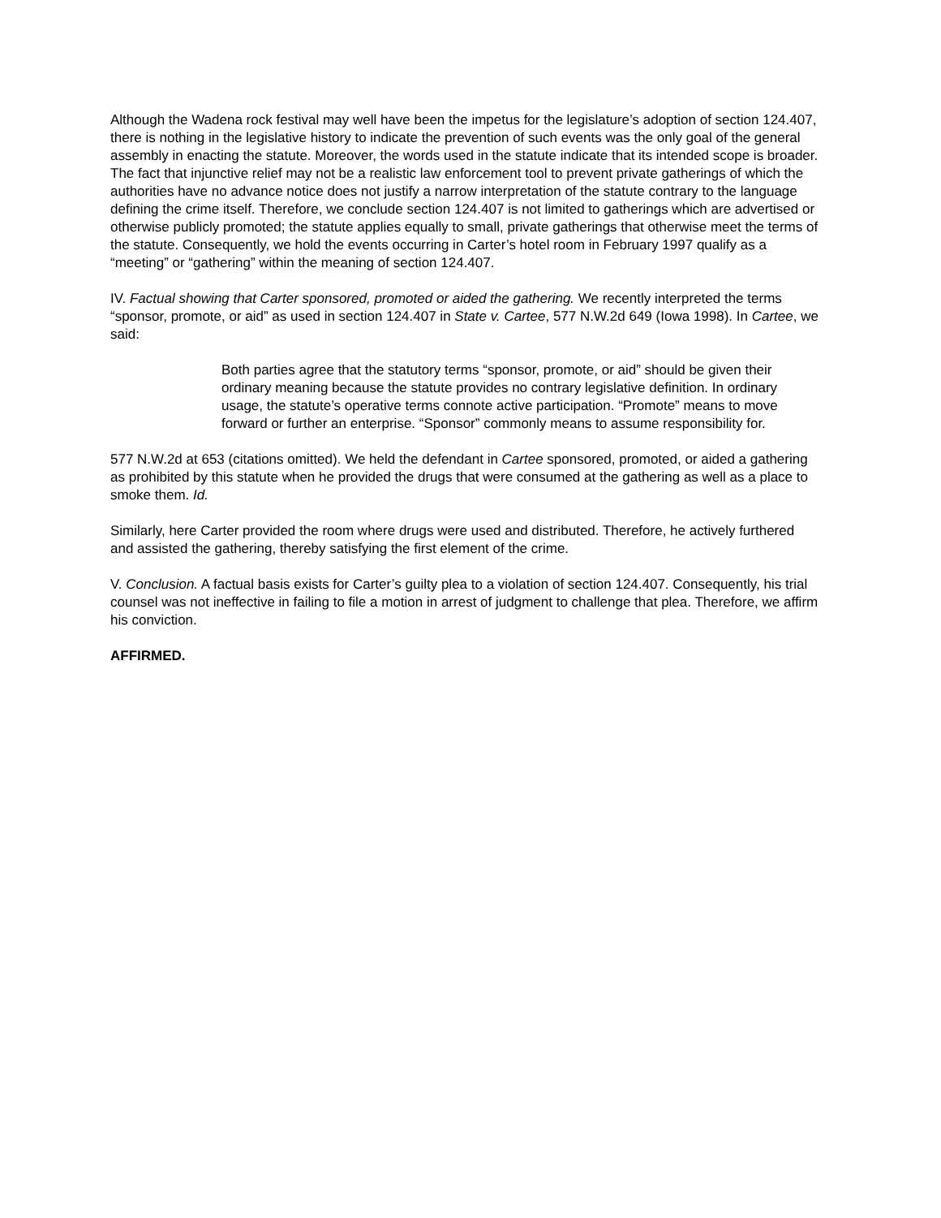Although the Wadena rock festival may well have been the impetus for the legislature’s adoption of section 124.407, there is nothing in the legislative history to indicate the prevention of such events was the only goal of the general assembly in enacting the statute. Moreover, the words used in the statute indicate that its intended scope is broader. The fact that injunctive relief may not be a realistic law enforcement tool to prevent private gatherings of which the authorities have no advance notice does not justify a narrow interpretation of the statute contrary to the language defining the crime itself. Therefore, we conclude section 124.407 is not limited to gatherings which are advertised or otherwise publicly promoted; the statute applies equally to small, private gatherings that otherwise meet the terms of the statute. Consequently, we hold the events occurring in Carter’s hotel room in February 1997 qualify as a “meeting” or “gathering” within the meaning of section 124.407.
IV. Factual showing that Carter sponsored, promoted or aided the gathering. We recently interpreted the terms “sponsor, promote, or aid” as used in section 124.407 in State v. Cartee, 577 N.W.2d 649 (Iowa 1998). In Cartee, we said:
Both parties agree that the statutory terms “sponsor, promote, or aid” should be given their ordinary meaning because the statute provides no contrary legislative definition. In ordinary usage, the statute’s operative terms connote active participation. “Promote” means to move forward or further an enterprise. “Sponsor” commonly means to assume responsibility for.
577 N.W.2d at 653 (citations omitted). We held the defendant in Cartee sponsored, promoted, or aided a gathering as prohibited by this statute when he provided the drugs that were consumed at the gathering as well as a place to smoke them. Id.
Similarly, here Carter provided the room where drugs were used and distributed. Therefore, he actively furthered and assisted the gathering, thereby satisfying the first element of the crime.
V. Conclusion. A factual basis exists for Carter’s guilty plea to a violation of section 124.407. Consequently, his trial counsel was not ineffective in failing to file a motion in arrest of judgment to challenge that plea. Therefore, we affirm his conviction.
AFFIRMED.